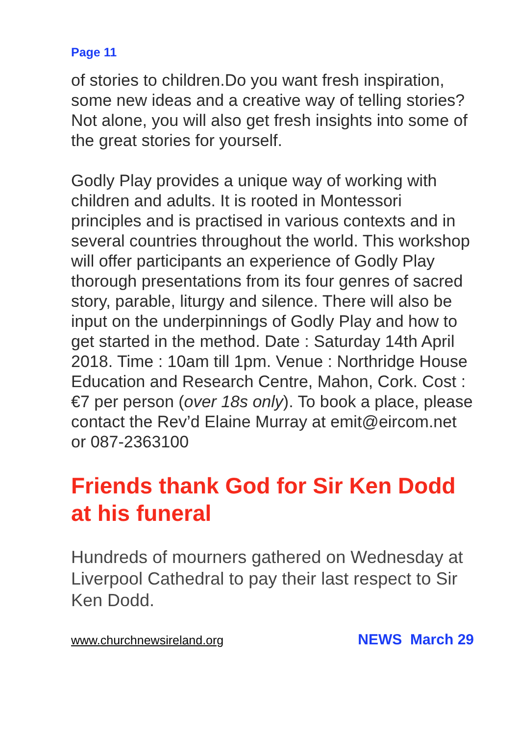Page 11
of stories to children.Do you want fresh inspiration, some new ideas and a creative way of telling stories? Not alone, you will also get fresh insights into some of the great stories for yourself.
Godly Play provides a unique way of working with children and adults. It is rooted in Montessori principles and is practised in various contexts and in several countries throughout the world. This workshop will offer participants an experience of Godly Play thorough presentations from its four genres of sacred story, parable, liturgy and silence. There will also be input on the underpinnings of Godly Play and how to get started in the method. Date : Saturday 14th April 2018. Time : 10am till 1pm. Venue : Northridge House Education and Research Centre, Mahon, Cork. Cost : €7 per person (over 18s only). To book a place, please contact the Rev’d Elaine Murray at emit@eircom.net or 087-2363100
Friends thank God for Sir Ken Dodd at his funeral
Hundreds of mourners gathered on Wednesday at Liverpool Cathedral to pay their last respect to Sir Ken Dodd.
www.churchnewsireland.org NEWS March 29